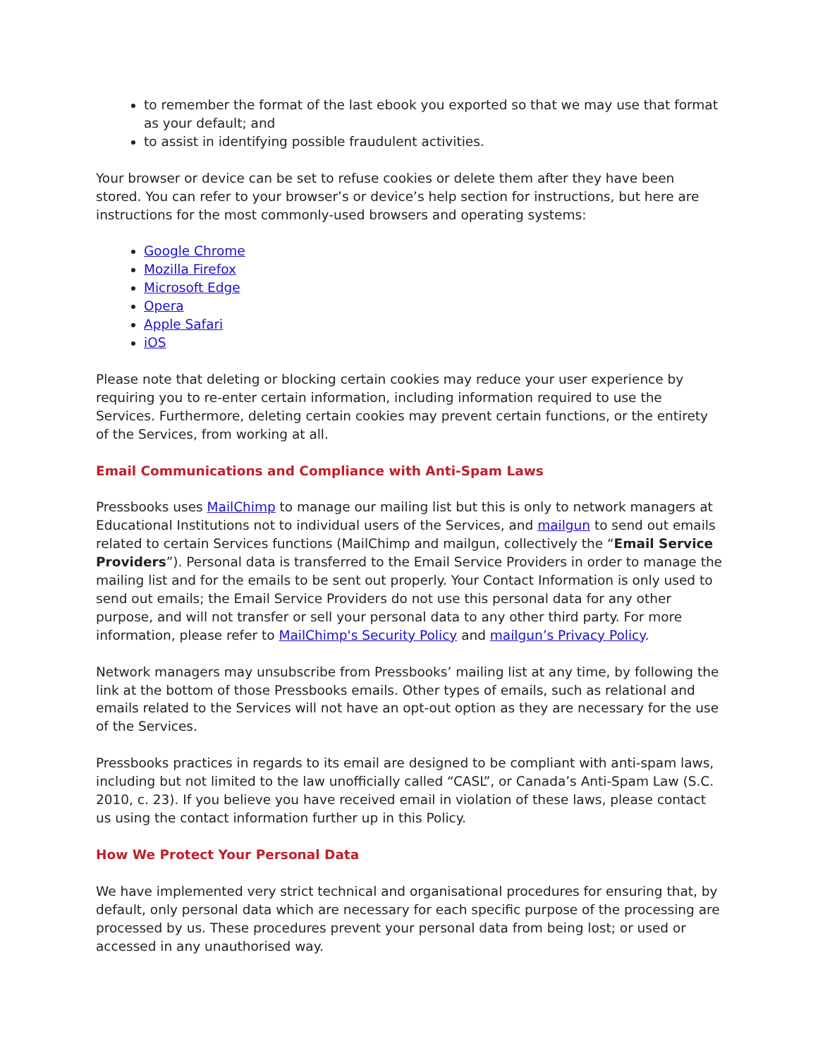to remember the format of the last ebook you exported so that we may use that format as your default; and
to assist in identifying possible fraudulent activities.
Your browser or device can be set to refuse cookies or delete them after they have been stored. You can refer to your browser’s or device’s help section for instructions, but here are instructions for the most commonly-used browsers and operating systems:
Google Chrome
Mozilla Firefox
Microsoft Edge
Opera
Apple Safari
iOS
Please note that deleting or blocking certain cookies may reduce your user experience by requiring you to re-enter certain information, including information required to use the Services. Furthermore, deleting certain cookies may prevent certain functions, or the entirety of the Services, from working at all.
Email Communications and Compliance with Anti-Spam Laws
Pressbooks uses MailChimp to manage our mailing list but this is only to network managers at Educational Institutions not to individual users of the Services, and mailgun to send out emails related to certain Services functions (MailChimp and mailgun, collectively the “Email Service Providers”). Personal data is transferred to the Email Service Providers in order to manage the mailing list and for the emails to be sent out properly. Your Contact Information is only used to send out emails; the Email Service Providers do not use this personal data for any other purpose, and will not transfer or sell your personal data to any other third party. For more information, please refer to MailChimp's Security Policy and mailgun’s Privacy Policy.
Network managers may unsubscribe from Pressbooks’ mailing list at any time, by following the link at the bottom of those Pressbooks emails. Other types of emails, such as relational and emails related to the Services will not have an opt-out option as they are necessary for the use of the Services.
Pressbooks practices in regards to its email are designed to be compliant with anti-spam laws, including but not limited to the law unofficially called “CASL”, or Canada’s Anti-Spam Law (S.C. 2010, c. 23). If you believe you have received email in violation of these laws, please contact us using the contact information further up in this Policy.
How We Protect Your Personal Data
We have implemented very strict technical and organisational procedures for ensuring that, by default, only personal data which are necessary for each specific purpose of the processing are processed by us. These procedures prevent your personal data from being lost; or used or accessed in any unauthorised way.